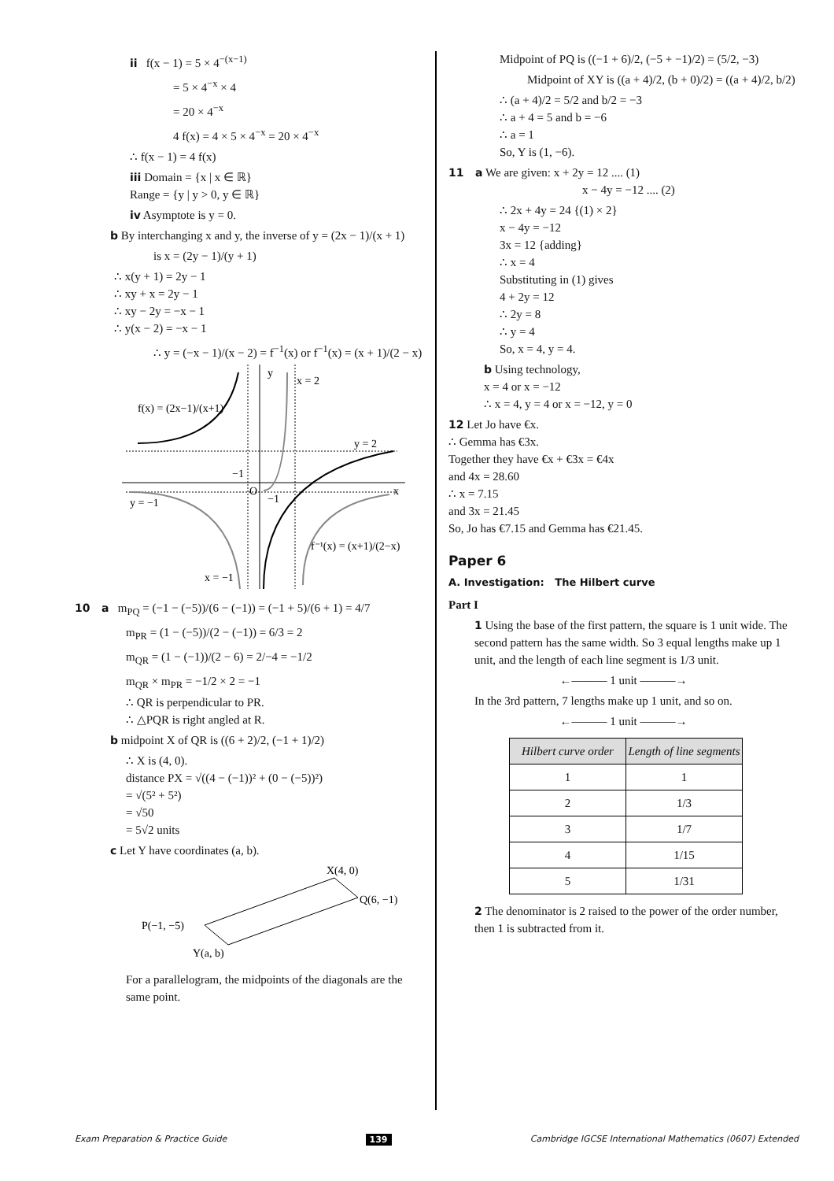ii f(x − 1) = 5 × 4<sup>−(x−1)</sup>
= 5 × 4<sup>−x</sup> × 4
= 20 × 4<sup>−x</sup>
4 f(x) = 4 × 5 × 4<sup>−x</sup> = 20 × 4<sup>−x</sup>
∴ f(x − 1) = 4 f(x)
iii Domain = {x | x ∈ ℝ}
Range = {y | y > 0, y ∈ ℝ}
iv Asymptote is y = 0.
b By interchanging x and y, the inverse of y = (2x − 1)/(x + 1)
is x = (2y − 1)/(y + 1)
∴ x(y + 1) = 2y − 1
∴ xy + x = 2y − 1
∴ xy − 2y = −x − 1
∴ y(x − 2) = −x − 1
∴ y = (−x − 1)/(x − 2) = f<sup>−1</sup>(x) or f<sup>−1</sup>(x) = (x + 1)/(2 − x)
f(x) = (2x−1)/(x+1)
y
x = 2
y = 2
−1
O
−1
x
y = −1
f⁻¹(x) = (x+1)/(2−x)
x = −1
10 a m<sub>PQ</sub> = (−1 − (−5))/(6 − (−1)) = (−1 + 5)/(6 + 1) = 4/7
m<sub>PR</sub> = (1 − (−5))/(2 − (−1)) = 6/3 = 2
m<sub>QR</sub> = (1 − (−1))/(2 − 6) = 2/−4 = −1/2
m<sub>QR</sub> × m<sub>PR</sub> = −1/2 × 2 = −1
∴ QR is perpendicular to PR.
∴ △PQR is right angled at R.
b midpoint X of QR is ((6 + 2)/2, (−1 + 1)/2)
∴ X is (4, 0).
distance PX = √((4 − (−1))² + (0 − (−5))²)
= √(5² + 5²)
= √50
= 5√2 units
c Let Y have coordinates (a, b).
X(4, 0)
Q(6, −1)
P(−1, −5)
Y(a, b)
For a parallelogram, the midpoints of the diagonals are the same point.
Midpoint of PQ is ((−1 + 6)/2, (−5 + −1)/2) = (5/2, −3)
Midpoint of XY is ((a + 4)/2, (b + 0)/2) = ((a + 4)/2, b/2)
∴ (a + 4)/2 = 5/2 and b/2 = −3
∴ a + 4 = 5 and b = −6
∴ a = 1
So, Y is (1, −6).
11 a We are given: x + 2y = 12 .... (1)
x − 4y = −12 .... (2)
∴ 2x + 4y = 24 {(1) × 2}
x − 4y = −12
3x = 12 {adding}
∴ x = 4
Substituting in (1) gives
4 + 2y = 12
∴ 2y = 8
∴ y = 4
So, x = 4, y = 4.
b Using technology,
x = 4 or x = −12
∴ x = 4, y = 4 or x = −12, y = 0
12 Let Jo have €x.
∴ Gemma has €3x.
Together they have €x + €3x = €4x
and 4x = 28.60
∴ x = 7.15
and 3x = 21.45
So, Jo has €7.15 and Gemma has €21.45.
Paper 6
A. Investigation: The Hilbert curve
Part I
1 Using the base of the first pattern, the square is 1 unit wide. The second pattern has the same width. So 3 equal lengths make up 1 unit, and the length of each line segment is 1/3 unit.
←——— 1 unit ———→
In the 3rd pattern, 7 lengths make up 1 unit, and so on.
←——— 1 unit ———→
| Hilbert curve order | Length of line segments |
| --- | --- |
| 1 | 1 |
| 2 | 1/3 |
| 3 | 1/7 |
| 4 | 1/15 |
| 5 | 1/31 |
2 The denominator is 2 raised to the power of the order number, then 1 is subtracted from it.
Exam Preparation & Practice Guide 139 Cambridge IGCSE International Mathematics (0607) Extended